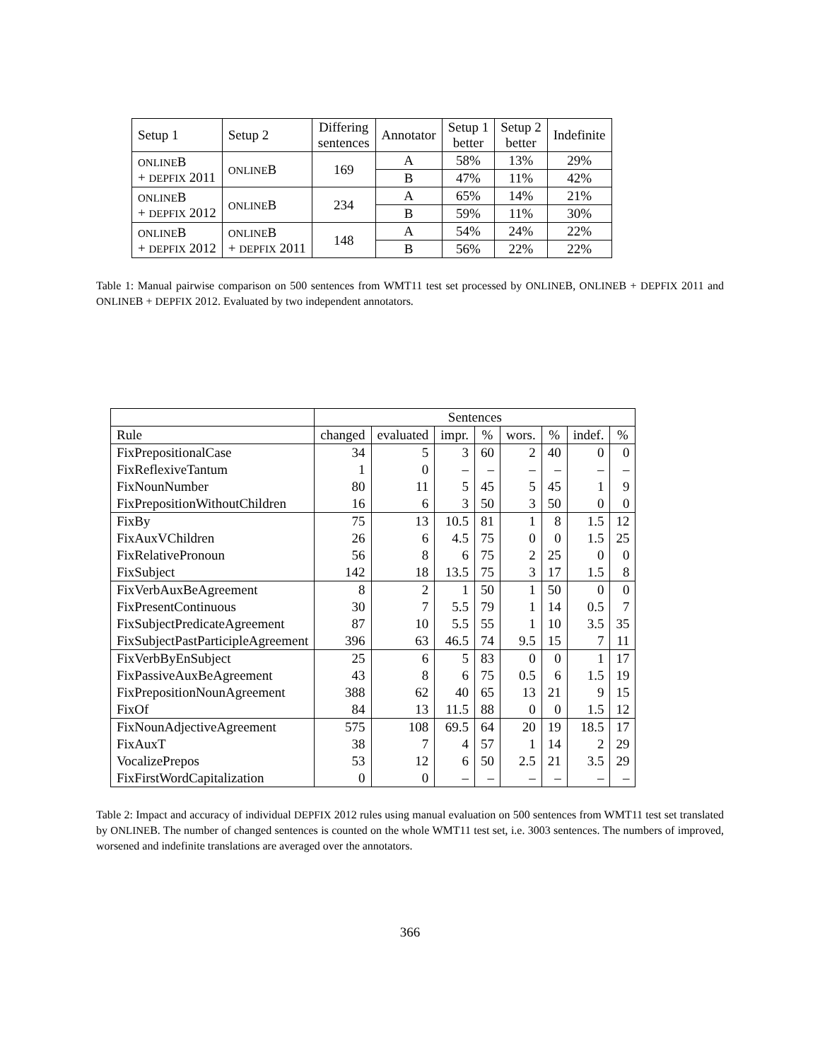| Setup 1 | Setup 2 | Differing sentences | Annotator | Setup 1 better | Setup 2 better | Indefinite |
| --- | --- | --- | --- | --- | --- | --- |
| ONLINE B + DEPFIX 2011 | ONLINE B | 169 | A | 58% | 13% | 29% |
| | | | B | 47% | 11% | 42% |
| ONLINE B + DEPFIX 2012 | ONLINE B | 234 | A | 65% | 14% | 21% |
| | | | B | 59% | 11% | 30% |
| ONLINE B + DEPFIX 2012 | ONLINE B + DEPFIX 2011 | 148 | A | 54% | 24% | 22% |
| | | | B | 56% | 22% | 22% |
Table 1: Manual pairwise comparison on 500 sentences from WMT11 test set processed by ONLINEB, ONLINEB + DEPFIX 2011 and ONLINEB + DEPFIX 2012. Evaluated by two independent annotators.
| | Sentences | | | | | | | |
| --- | --- | --- | --- | --- | --- | --- | --- | --- |
| Rule | changed | evaluated | impr. | % | wors. | % | indef. | % |
| FixPrepositionalCase | 34 | 5 | 3 | 60 | 2 | 40 | 0 | 0 |
| FixReflexiveTantum | 1 | 0 | – | – | – | – | – | – |
| FixNounNumber | 80 | 11 | 5 | 45 | 5 | 45 | 1 | 9 |
| FixPrepositionWithoutChildren | 16 | 6 | 3 | 50 | 3 | 50 | 0 | 0 |
| FixBy | 75 | 13 | 10.5 | 81 | 1 | 8 | 1.5 | 12 |
| FixAuxVChildren | 26 | 6 | 4.5 | 75 | 0 | 0 | 1.5 | 25 |
| FixRelativePronoun | 56 | 8 | 6 | 75 | 2 | 25 | 0 | 0 |
| FixSubject | 142 | 18 | 13.5 | 75 | 3 | 17 | 1.5 | 8 |
| FixVerbAuxBeAgreement | 8 | 2 | 1 | 50 | 1 | 50 | 0 | 0 |
| FixPresentContinuous | 30 | 7 | 5.5 | 79 | 1 | 14 | 0.5 | 7 |
| FixSubjectPredicateAgreement | 87 | 10 | 5.5 | 55 | 1 | 10 | 3.5 | 35 |
| FixSubjectPastParticipleAgreement | 396 | 63 | 46.5 | 74 | 9.5 | 15 | 7 | 11 |
| FixVerbByEnSubject | 25 | 6 | 5 | 83 | 0 | 0 | 1 | 17 |
| FixPassiveAuxBeAgreement | 43 | 8 | 6 | 75 | 0.5 | 6 | 1.5 | 19 |
| FixPrepositionNounAgreement | 388 | 62 | 40 | 65 | 13 | 21 | 9 | 15 |
| FixOf | 84 | 13 | 11.5 | 88 | 0 | 0 | 1.5 | 12 |
| FixNounAdjectiveAgreement | 575 | 108 | 69.5 | 64 | 20 | 19 | 18.5 | 17 |
| FixAuxT | 38 | 7 | 4 | 57 | 1 | 14 | 2 | 29 |
| VocalizePrepos | 53 | 12 | 6 | 50 | 2.5 | 21 | 3.5 | 29 |
| FixFirstWordCapitalization | 0 | 0 | – | – | – | – | – | – |
Table 2: Impact and accuracy of individual DEPFIX 2012 rules using manual evaluation on 500 sentences from WMT11 test set translated by ONLINEB. The number of changed sentences is counted on the whole WMT11 test set, i.e. 3003 sentences. The numbers of improved, worsened and indefinite translations are averaged over the annotators.
366